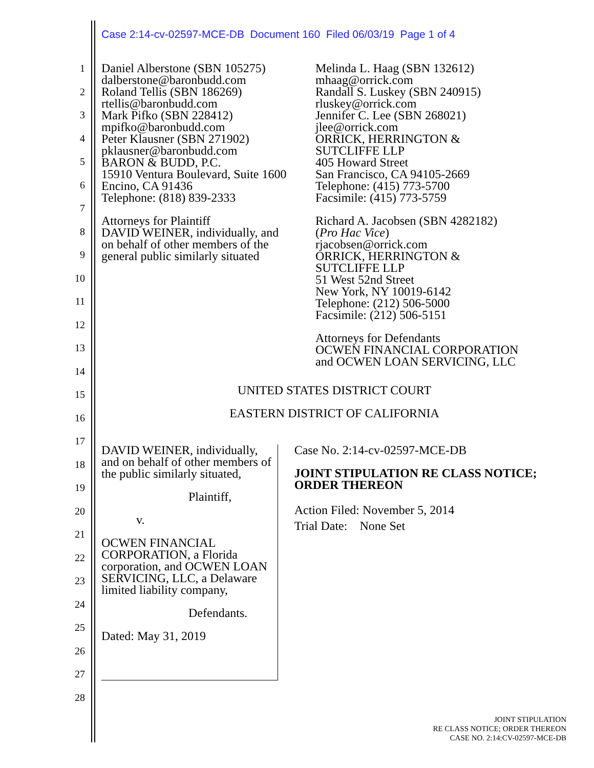Case 2:14-cv-02597-MCE-DB Document 160 Filed 06/03/19 Page 1 of 4
1
2
3
4
5
6
7
8
9
10
11
12
13
14
15
16
17
18
19
20
21
22
23
24
25
26
27
28
Daniel Alberstone (SBN 105275)
dalberstone@baronbudd.com
Roland Tellis (SBN 186269)
rtellis@baronbudd.com
Mark Pifko (SBN 228412)
mpifko@baronbudd.com
Peter Klausner (SBN 271902)
pklausner@baronbudd.com
BARON & BUDD, P.C.
15910 Ventura Boulevard, Suite 1600
Encino, CA 91436
Telephone: (818) 839-2333
Attorneys for Plaintiff
DAVID WEINER, individually, and
on behalf of other members of the
general public similarly situated
Melinda L. Haag (SBN 132612)
mhaag@orrick.com
Randall S. Luskey (SBN 240915)
rluskey@orrick.com
Jennifer C. Lee (SBN 268021)
jlee@orrick.com
ORRICK, HERRINGTON &
SUTCLIFFE LLP
405 Howard Street
San Francisco, CA 94105-2669
Telephone: (415) 773-5700
Facsimile: (415) 773-5759
Richard A. Jacobsen (SBN 4282182)
(Pro Hac Vice)
rjacobsen@orrick.com
ORRICK, HERRINGTON &
SUTCLIFFE LLP
51 West 52nd Street
New York, NY 10019-6142
Telephone: (212) 506-5000
Facsimile: (212) 506-5151
Attorneys for Defendants
OCWEN FINANCIAL CORPORATION
and OCWEN LOAN SERVICING, LLC
UNITED STATES DISTRICT COURT
EASTERN DISTRICT OF CALIFORNIA
DAVID WEINER, individually, and on behalf of other members of the public similarly situated,
Plaintiff,
v.
OCWEN FINANCIAL CORPORATION, a Florida corporation, and OCWEN LOAN SERVICING, LLC, a Delaware limited liability company,
Defendants.
Dated: May 31, 2019
Case No. 2:14-cv-02597-MCE-DB
JOINT STIPULATION RE CLASS NOTICE; ORDER THEREON
Action Filed: November 5, 2014
Trial Date: None Set
JOINT STIPULATION
RE CLASS NOTICE; ORDER THEREON
CASE NO. 2:14:CV-02597-MCE-DB